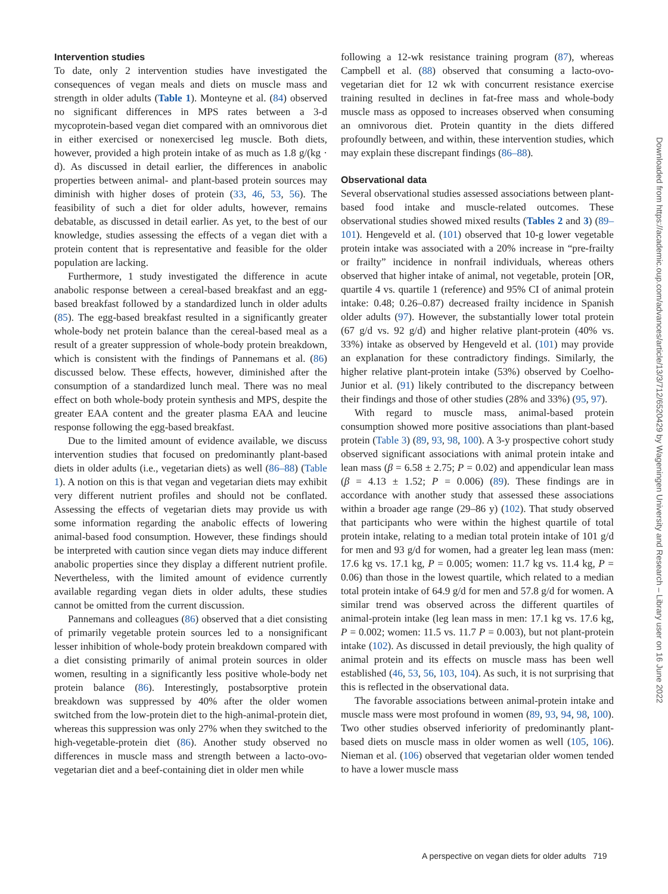Intervention studies
To date, only 2 intervention studies have investigated the consequences of vegan meals and diets on muscle mass and strength in older adults (Table 1). Monteyne et al. (84) observed no significant differences in MPS rates between a 3-d mycoprotein-based vegan diet compared with an omnivorous diet in either exercised or nonexercised leg muscle. Both diets, however, provided a high protein intake of as much as 1.8 g/(kg · d). As discussed in detail earlier, the differences in anabolic properties between animal- and plant-based protein sources may diminish with higher doses of protein (33, 46, 53, 56). The feasibility of such a diet for older adults, however, remains debatable, as discussed in detail earlier. As yet, to the best of our knowledge, studies assessing the effects of a vegan diet with a protein content that is representative and feasible for the older population are lacking.
Furthermore, 1 study investigated the difference in acute anabolic response between a cereal-based breakfast and an egg-based breakfast followed by a standardized lunch in older adults (85). The egg-based breakfast resulted in a significantly greater whole-body net protein balance than the cereal-based meal as a result of a greater suppression of whole-body protein breakdown, which is consistent with the findings of Pannemans et al. (86) discussed below. These effects, however, diminished after the consumption of a standardized lunch meal. There was no meal effect on both whole-body protein synthesis and MPS, despite the greater EAA content and the greater plasma EAA and leucine response following the egg-based breakfast.
Due to the limited amount of evidence available, we discuss intervention studies that focused on predominantly plant-based diets in older adults (i.e., vegetarian diets) as well (86–88) (Table 1). A notion on this is that vegan and vegetarian diets may exhibit very different nutrient profiles and should not be conflated. Assessing the effects of vegetarian diets may provide us with some information regarding the anabolic effects of lowering animal-based food consumption. However, these findings should be interpreted with caution since vegan diets may induce different anabolic properties since they display a different nutrient profile. Nevertheless, with the limited amount of evidence currently available regarding vegan diets in older adults, these studies cannot be omitted from the current discussion.
Pannemans and colleagues (86) observed that a diet consisting of primarily vegetable protein sources led to a nonsignificant lesser inhibition of whole-body protein breakdown compared with a diet consisting primarily of animal protein sources in older women, resulting in a significantly less positive whole-body net protein balance (86). Interestingly, postabsorptive protein breakdown was suppressed by 40% after the older women switched from the low-protein diet to the high-animal-protein diet, whereas this suppression was only 27% when they switched to the high-vegetable-protein diet (86). Another study observed no differences in muscle mass and strength between a lacto-ovo-vegetarian diet and a beef-containing diet in older men while
following a 12-wk resistance training program (87), whereas Campbell et al. (88) observed that consuming a lacto-ovo-vegetarian diet for 12 wk with concurrent resistance exercise training resulted in declines in fat-free mass and whole-body muscle mass as opposed to increases observed when consuming an omnivorous diet. Protein quantity in the diets differed profoundly between, and within, these intervention studies, which may explain these discrepant findings (86–88).
Observational data
Several observational studies assessed associations between plant-based food intake and muscle-related outcomes. These observational studies showed mixed results (Tables 2 and 3) (89–101). Hengeveld et al. (101) observed that 10-g lower vegetable protein intake was associated with a 20% increase in “pre-frailty or frailty” incidence in nonfrail individuals, whereas others observed that higher intake of animal, not vegetable, protein [OR, quartile 4 vs. quartile 1 (reference) and 95% CI of animal protein intake: 0.48; 0.26–0.87) decreased frailty incidence in Spanish older adults (97). However, the substantially lower total protein (67 g/d vs. 92 g/d) and higher relative plant-protein (40% vs. 33%) intake as observed by Hengeveld et al. (101) may provide an explanation for these contradictory findings. Similarly, the higher relative plant-protein intake (53%) observed by Coelho-Junior et al. (91) likely contributed to the discrepancy between their findings and those of other studies (28% and 33%) (95, 97).
With regard to muscle mass, animal-based protein consumption showed more positive associations than plant-based protein (Table 3) (89, 93, 98, 100). A 3-y prospective cohort study observed significant associations with animal protein intake and lean mass (β = 6.58 ± 2.75; P = 0.02) and appendicular lean mass (β = 4.13 ± 1.52; P = 0.006) (89). These findings are in accordance with another study that assessed these associations within a broader age range (29–86 y) (102). That study observed that participants who were within the highest quartile of total protein intake, relating to a median total protein intake of 101 g/d for men and 93 g/d for women, had a greater leg lean mass (men: 17.6 kg vs. 17.1 kg, P = 0.005; women: 11.7 kg vs. 11.4 kg, P = 0.06) than those in the lowest quartile, which related to a median total protein intake of 64.9 g/d for men and 57.8 g/d for women. A similar trend was observed across the different quartiles of animal-protein intake (leg lean mass in men: 17.1 kg vs. 17.6 kg, P = 0.002; women: 11.5 vs. 11.7 P = 0.003), but not plant-protein intake (102). As discussed in detail previously, the high quality of animal protein and its effects on muscle mass has been well established (46, 53, 56, 103, 104). As such, it is not surprising that this is reflected in the observational data.
The favorable associations between animal-protein intake and muscle mass were most profound in women (89, 93, 94, 98, 100). Two other studies observed inferiority of predominantly plant-based diets on muscle mass in older women as well (105, 106). Nieman et al. (106) observed that vegetarian older women tended to have a lower muscle mass
A perspective on vegan diets for older adults 719
Downloaded from https://academic.oup.com/advances/article/13/3/712/6520429 by Wageningen University and Research – Library user on 16 June 2022